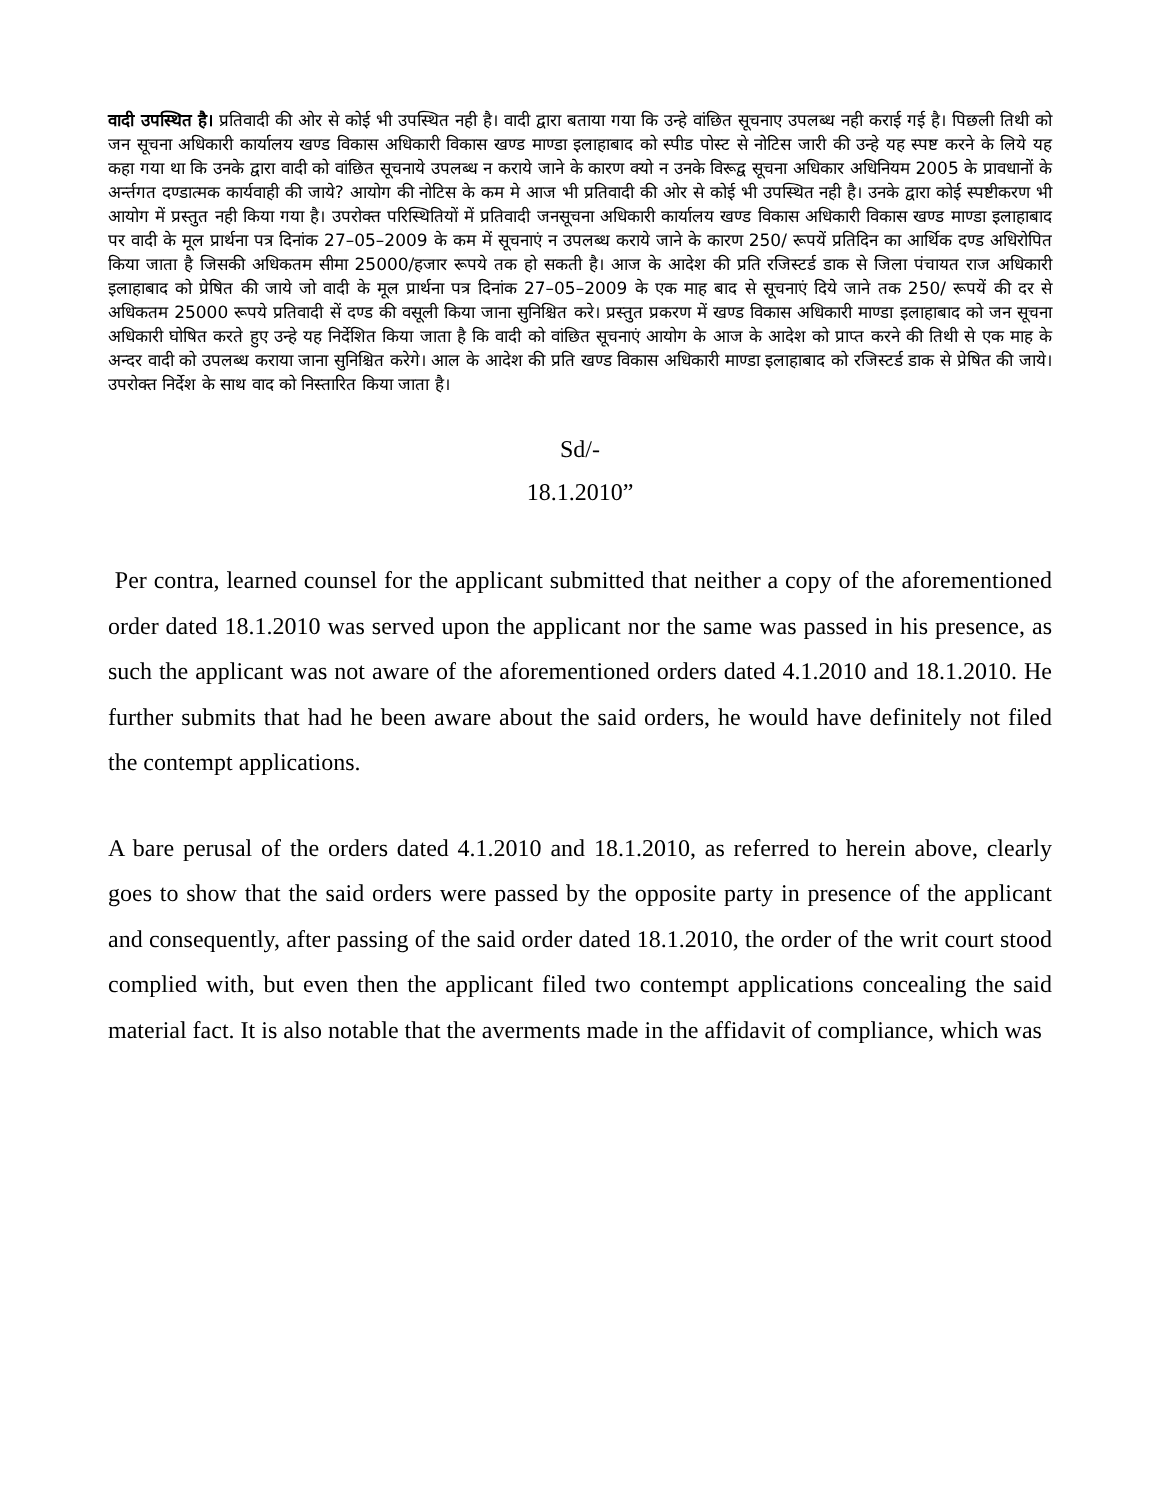वादी उपस्थित है। प्रतिवादी की ओर से कोई भी उपस्थित नही है। वादी द्वारा बताया गया कि उन्हे वांछित सूचनाए उपलब्ध नही कराई गई है। पिछली तिथी को जन सूचना अधिकारी कार्यालय खण्ड विकास अधिकारी विकास खण्ड माण्डा इलाहाबाद को स्पीड पोस्ट से नोटिस जारी की उन्हे यह स्पष्ट करने के लिये यह कहा गया था कि उनके द्वारा वादी को वांछित सूचनाये उपलब्ध न कराये जाने के कारण क्यो न उनके विरूद्व सूचना अधिकार अधिनियम 2005 के प्रावधानों के अर्न्तगत दण्डात्मक कार्यवाही की जाये? आयोग की नोटिस के कम मे आज भी प्रतिवादी की ओर से कोई भी उपस्थित नही है। उनके द्वारा कोई स्पष्टीकरण भी आयोग में प्रस्तुत नही किया गया है। उपरोक्त परिस्थितियों में प्रतिवादी जनसूचना अधिकारी कार्यालय खण्ड विकास अधिकारी विकास खण्ड माण्डा इलाहाबाद पर वादी के मूल प्रार्थना पत्र दिनांक 27–05–2009 के कम में सूचनाएं न उपलब्ध कराये जाने के कारण 250/ रूपयें प्रतिदिन का आर्थिक दण्ड अधिरोपित किया जाता है जिसकी अधिकतम सीमा 25000/हजार रूपये तक हो सकती है। आज के आदेश की प्रति रजिस्टर्ड डाक से जिला पंचायत राज अधिकारी इलाहाबाद को प्रेषित की जाये जो वादी के मूल प्रार्थना पत्र दिनांक 27–05–2009 के एक माह बाद से सूचनाएं दिये जाने तक 250/ रूपयें की दर से अधिकतम 25000 रूपये प्रतिवादी सें दण्ड की वसूली किया जाना सुनिश्चित करे। प्रस्तुत प्रकरण में खण्ड विकास अधिकारी माण्डा इलाहाबाद को जन सूचना अधिकारी घोषित करते हुए उन्हे यह निर्देशित किया जाता है कि वादी को वांछित सूचनाएं आयोग के आज के आदेश को प्राप्त करने की तिथी से एक माह के अन्दर वादी को उपलब्ध कराया जाना सुनिश्चित करेगे। आल के आदेश की प्रति खण्ड विकास अधिकारी माण्डा इलाहाबाद को रजिस्टर्ड डाक से प्रेषित की जाये। उपरोक्त निर्देश के साथ वाद को निस्तारित किया जाता है।
Sd/-
18.1.2010”
Per contra, learned counsel for the applicant submitted that neither a copy of the aforementioned order dated 18.1.2010 was served upon the applicant nor the same was passed in his presence, as such the applicant was not aware of the aforementioned orders dated 4.1.2010 and 18.1.2010. He further submits that had he been aware about the said orders, he would have definitely not filed the contempt applications.
A bare perusal of the orders dated 4.1.2010 and 18.1.2010, as referred to herein above, clearly goes to show that the said orders were passed by the opposite party in presence of the applicant and consequently, after passing of the said order dated 18.1.2010, the order of the writ court stood complied with, but even then the applicant filed two contempt applications concealing the said material fact. It is also notable that the averments made in the affidavit of compliance, which was